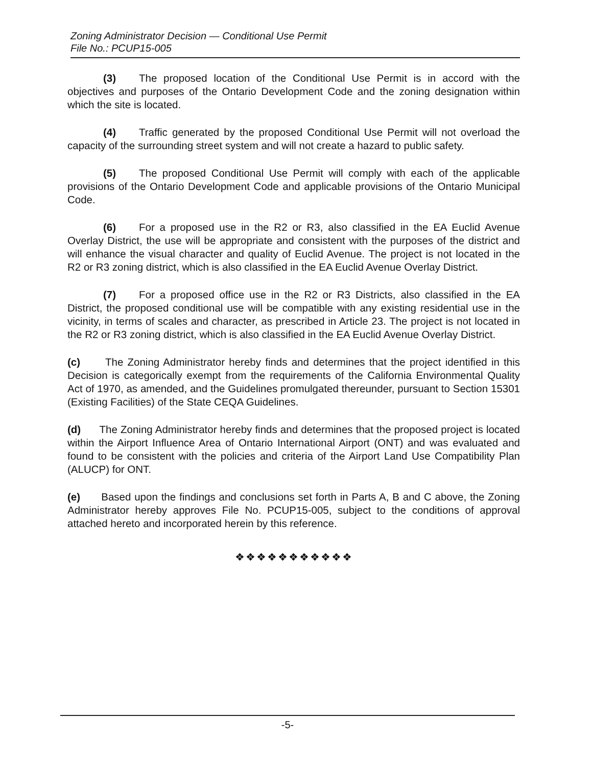Zoning Administrator Decision — Conditional Use Permit
File No.: PCUP15-005
(3) The proposed location of the Conditional Use Permit is in accord with the objectives and purposes of the Ontario Development Code and the zoning designation within which the site is located.
(4) Traffic generated by the proposed Conditional Use Permit will not overload the capacity of the surrounding street system and will not create a hazard to public safety.
(5) The proposed Conditional Use Permit will comply with each of the applicable provisions of the Ontario Development Code and applicable provisions of the Ontario Municipal Code.
(6) For a proposed use in the R2 or R3, also classified in the EA Euclid Avenue Overlay District, the use will be appropriate and consistent with the purposes of the district and will enhance the visual character and quality of Euclid Avenue. The project is not located in the R2 or R3 zoning district, which is also classified in the EA Euclid Avenue Overlay District.
(7) For a proposed office use in the R2 or R3 Districts, also classified in the EA District, the proposed conditional use will be compatible with any existing residential use in the vicinity, in terms of scales and character, as prescribed in Article 23. The project is not located in the R2 or R3 zoning district, which is also classified in the EA Euclid Avenue Overlay District.
(c) The Zoning Administrator hereby finds and determines that the project identified in this Decision is categorically exempt from the requirements of the California Environmental Quality Act of 1970, as amended, and the Guidelines promulgated thereunder, pursuant to Section 15301 (Existing Facilities) of the State CEQA Guidelines.
(d) The Zoning Administrator hereby finds and determines that the proposed project is located within the Airport Influence Area of Ontario International Airport (ONT) and was evaluated and found to be consistent with the policies and criteria of the Airport Land Use Compatibility Plan (ALUCP) for ONT.
(e) Based upon the findings and conclusions set forth in Parts A, B and C above, the Zoning Administrator hereby approves File No. PCUP15-005, subject to the conditions of approval attached hereto and incorporated herein by this reference.
❖❖❖❖❖❖❖❖❖❖❖
-5-